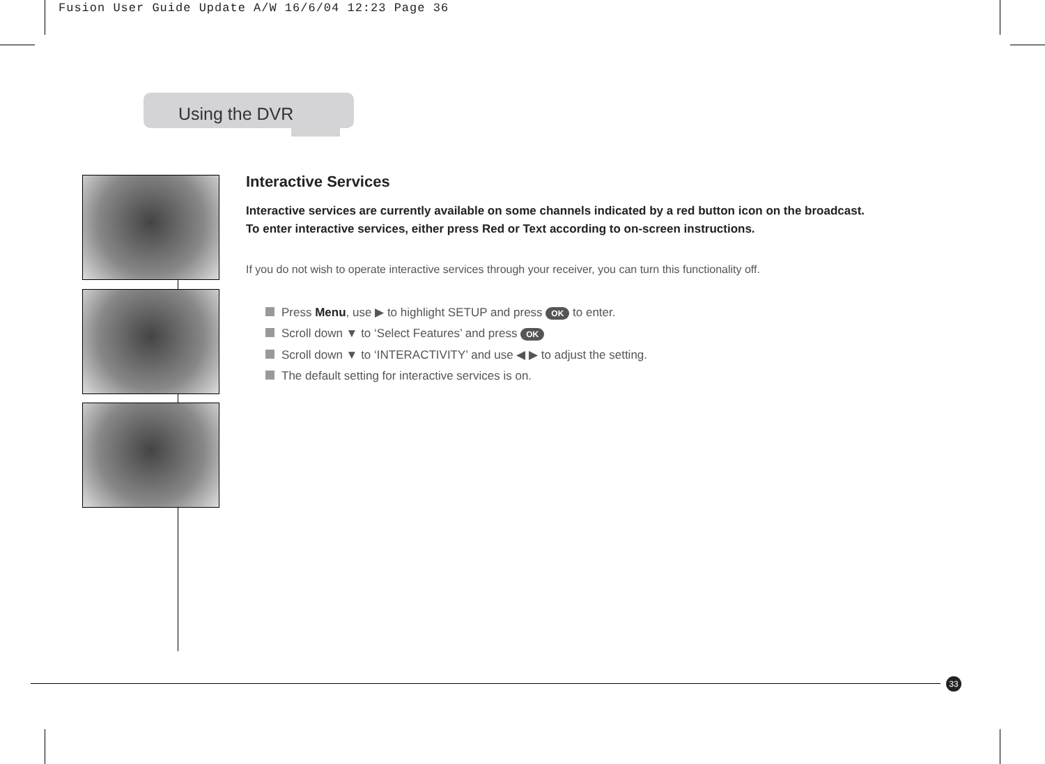Fusion User Guide Update A/W 16/6/04 12:23 Page 36
Using the DVR
Interactive Services
Interactive services are currently available on some channels indicated by a red button icon on the broadcast.
To enter interactive services, either press Red or Text according to on-screen instructions.
If you do not wish to operate interactive services through your receiver, you can turn this functionality off.
Press Menu, use ▶ to highlight SETUP and press OK to enter.
Scroll down ▼ to ‘Select Features’ and press OK
Scroll down ▼ to ‘INTERACTIVITY’ and use ◀ ▶ to adjust the setting.
The default setting for interactive services is on.
33